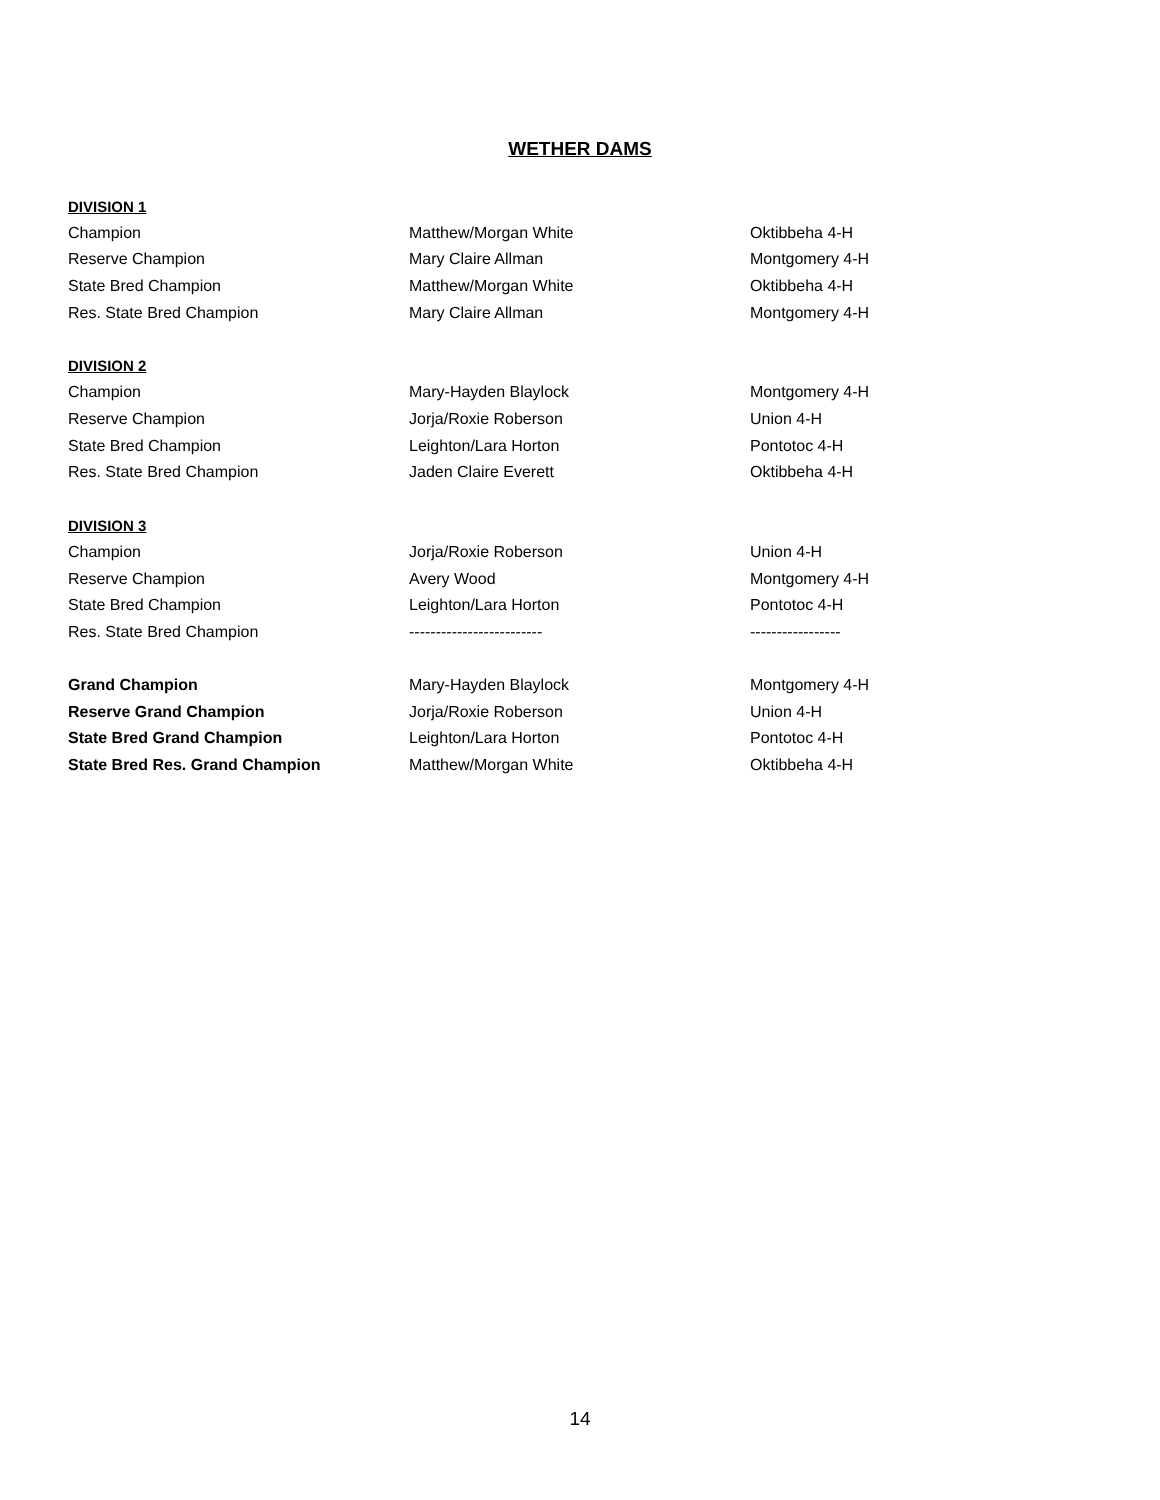WETHER DAMS
| DIVISION 1 | | |
| Champion | Matthew/Morgan White | Oktibbeha 4-H |
| Reserve Champion | Mary Claire Allman | Montgomery 4-H |
| State Bred Champion | Matthew/Morgan White | Oktibbeha 4-H |
| Res. State Bred Champion | Mary Claire Allman | Montgomery 4-H |
| DIVISION 2 | | |
| Champion | Mary-Hayden Blaylock | Montgomery 4-H |
| Reserve Champion | Jorja/Roxie Roberson | Union 4-H |
| State Bred Champion | Leighton/Lara Horton | Pontotoc 4-H |
| Res. State Bred Champion | Jaden Claire Everett | Oktibbeha 4-H |
| DIVISION 3 | | |
| Champion | Jorja/Roxie Roberson | Union 4-H |
| Reserve Champion | Avery Wood | Montgomery 4-H |
| State Bred Champion | Leighton/Lara Horton | Pontotoc 4-H |
| Res. State Bred Champion | ------------------------- | ----------------- |
| Grand Champion | Mary-Hayden Blaylock | Montgomery 4-H |
| Reserve Grand Champion | Jorja/Roxie Roberson | Union 4-H |
| State Bred Grand Champion | Leighton/Lara Horton | Pontotoc 4-H |
| State Bred Res. Grand Champion | Matthew/Morgan White | Oktibbeha 4-H |
14